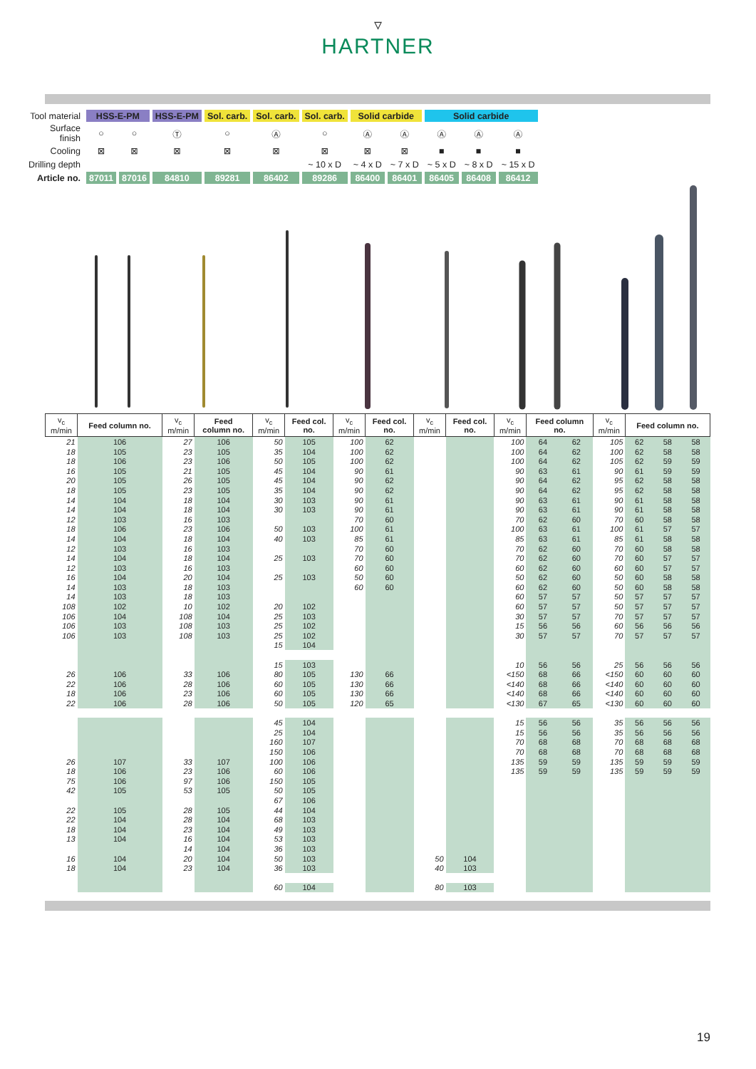▿
HARTNER
| Tool material | HSS-E-PM | | HSS-E-PM | Sol. carb. | Sol. carb. | Sol. carb. | Solid carbide | | Solid carbide | | |
| Surface finish | ○ | ○ | Ⓣ | ○ | Ⓐ | ○ | Ⓐ | Ⓐ | Ⓐ | Ⓐ | Ⓐ |
| Cooling | ⊠ | ⊠ | ⊠ | ⊠ | ⊠ | ⊠ | ⊠ | ⊠ | ■ | ■ | ■ |
| Drilling depth | | | | | | ~ 10 x D | ~ 4 x D | ~ 7 x D | ~ 5 x D | ~ 8 x D | ~ 15 x D |
| Article no. | 87011 | 87016 | 84810 | 89281 | 86402 | 89286 | 86400 | 86401 | 86405 | 86408 | 86412 |
| v<sub>c</sub> m/min | Feed column no. | v<sub>c</sub> m/min | Feed column no. | v<sub>c</sub> m/min | Feed col. no. | v<sub>c</sub> m/min | Feed col. no. | v<sub>c</sub> m/min | Feed col. no. | v<sub>c</sub> m/min | Feed column no. | | v<sub>c</sub> m/min | Feed column no. | | |
| --- | --- | --- | --- | --- | --- | --- | --- | --- | --- | --- | --- | --- | --- | --- | --- | --- |
| 21 | 106 | 27 | 106 | 50 | 105 | 100 | 62 | | | 100 | 64 | 62 | 105 | 62 | 58 | 58 |
| 18 | 105 | 23 | 105 | 35 | 104 | 100 | 62 | | | 100 | 64 | 62 | 100 | 62 | 58 | 58 |
| 18 | 106 | 23 | 106 | 50 | 105 | 100 | 62 | | | 100 | 64 | 62 | 105 | 62 | 59 | 59 |
| 16 | 105 | 21 | 105 | 45 | 104 | 90 | 61 | | | 90 | 63 | 61 | 90 | 61 | 59 | 59 |
| 20 | 105 | 26 | 105 | 45 | 104 | 90 | 62 | | | 90 | 64 | 62 | 95 | 62 | 58 | 58 |
| 18 | 105 | 23 | 105 | 35 | 104 | 90 | 62 | | | 90 | 64 | 62 | 95 | 62 | 58 | 58 |
| 14 | 104 | 18 | 104 | 30 | 103 | 90 | 61 | | | 90 | 63 | 61 | 90 | 61 | 58 | 58 |
| 14 | 104 | 18 | 104 | 30 | 103 | 90 | 61 | | | 90 | 63 | 61 | 90 | 61 | 58 | 58 |
| 12 | 103 | 16 | 103 | | | 70 | 60 | | | 70 | 62 | 60 | 70 | 60 | 58 | 58 |
| 18 | 106 | 23 | 106 | 50 | 103 | 100 | 61 | | | 100 | 63 | 61 | 100 | 61 | 57 | 57 |
| 14 | 104 | 18 | 104 | 40 | 103 | 85 | 61 | | | 85 | 63 | 61 | 85 | 61 | 58 | 58 |
| 12 | 103 | 16 | 103 | | | 70 | 60 | | | 70 | 62 | 60 | 70 | 60 | 58 | 58 |
| 14 | 104 | 18 | 104 | 25 | 103 | 70 | 60 | | | 70 | 62 | 60 | 70 | 60 | 57 | 57 |
| 12 | 103 | 16 | 103 | | | 60 | 60 | | | 60 | 62 | 60 | 60 | 60 | 57 | 57 |
| 16 | 104 | 20 | 104 | 25 | 103 | 50 | 60 | | | 50 | 62 | 60 | 50 | 60 | 58 | 58 |
| 14 | 103 | 18 | 103 | | | 60 | 60 | | | 60 | 62 | 60 | 50 | 60 | 58 | 58 |
| 14 | 103 | 18 | 103 | | | | | | | 60 | 57 | 57 | 50 | 57 | 57 | 57 |
| 108 | 102 | 10 | 102 | 20 | 102 | | | | | 60 | 57 | 57 | 50 | 57 | 57 | 57 |
| 106 | 104 | 108 | 104 | 25 | 103 | | | | | 30 | 57 | 57 | 70 | 57 | 57 | 57 |
| 106 | 103 | 108 | 103 | 25 | 102 | | | | | 15 | 56 | 56 | 60 | 56 | 56 | 56 |
| 106 | 103 | 108 | 103 | 25 | 102 | | | | | 30 | 57 | 57 | 70 | 57 | 57 | 57 |
| | | | | 15 | 104 | | | | | | | | | | | |
| | | | | 15 | 103 | | | | | 10 | 56 | 56 | 25 | 56 | 56 | 56 |
| 26 | 106 | 33 | 106 | 80 | 105 | 130 | 66 | | | <150 | 68 | 66 | <150 | 60 | 60 | 60 |
| 22 | 106 | 28 | 106 | 60 | 105 | 130 | 66 | | | <140 | 68 | 66 | <140 | 60 | 60 | 60 |
| 18 | 106 | 23 | 106 | 60 | 105 | 130 | 66 | | | <140 | 68 | 66 | <140 | 60 | 60 | 60 |
| 22 | 106 | 28 | 106 | 50 | 105 | 120 | 65 | | | <130 | 67 | 65 | <130 | 60 | 60 | 60 |
| | | | | 45 | 104 | | | | | 15 | 56 | 56 | 35 | 56 | 56 | 56 |
| | | | | 25 | 104 | | | | | 15 | 56 | 56 | 35 | 56 | 56 | 56 |
| | | | | 160 | 107 | | | | | 70 | 68 | 68 | 70 | 68 | 68 | 68 |
| | | | | 150 | 106 | | | | | 70 | 68 | 68 | 70 | 68 | 68 | 68 |
| 26 | 107 | 33 | 107 | 100 | 106 | | | | | 135 | 59 | 59 | 135 | 59 | 59 | 59 |
| 18 | 106 | 23 | 106 | 60 | 106 | | | | | 135 | 59 | 59 | 135 | 59 | 59 | 59 |
| 75 | 106 | 97 | 106 | 150 | 105 | | | | | | | | | | | |
| 42 | 105 | 53 | 105 | 50 | 105 | | | | | | | | | | | |
| | | | | 67 | 106 | | | | | | | | | | | |
| 22 | 105 | 28 | 105 | 44 | 104 | | | | | | | | | | | |
| 22 | 104 | 28 | 104 | 68 | 103 | | | | | | | | | | | |
| 18 | 104 | 23 | 104 | 49 | 103 | | | | | | | | | | | |
| 13 | 104 | 16 | 104 | 53 | 103 | | | | | | | | | | | |
| | | 14 | 104 | 36 | 103 | | | | | | | | | | | |
| 16 | 104 | 20 | 104 | 50 | 103 | | | 50 | 104 | | | | | | | |
| 18 | 104 | 23 | 104 | 36 | 103 | | | 40 | 103 | | | | | | | |
| | | | | 60 | 104 | | | 80 | 103 | | | | | | | |
19